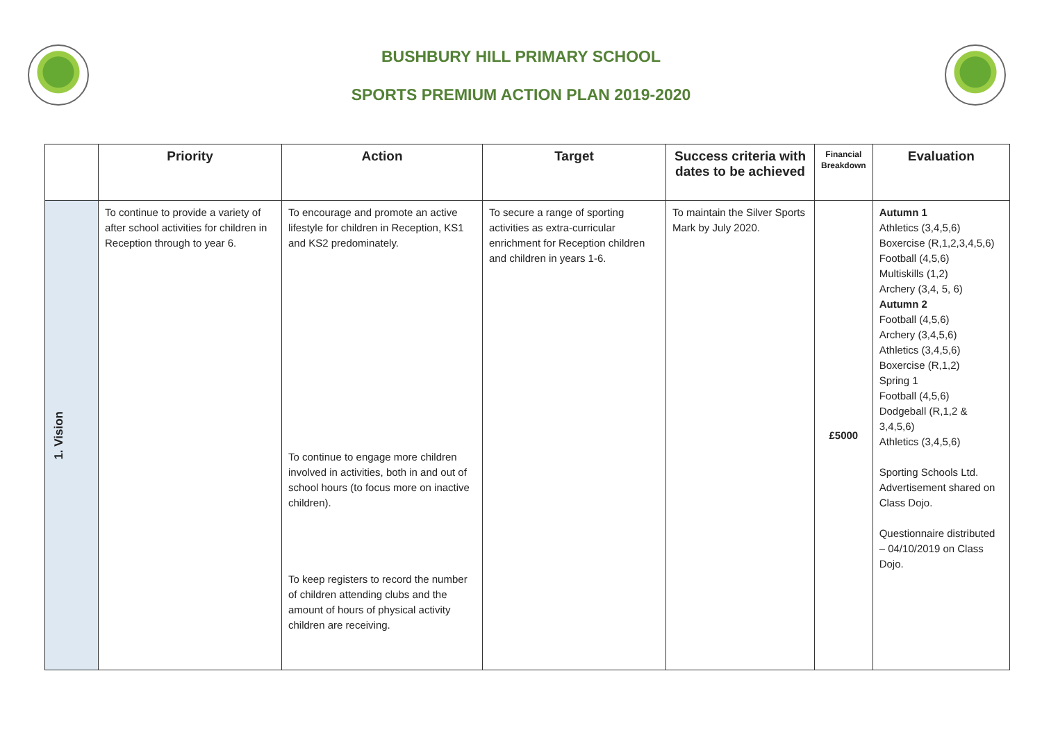BUSHBURY HILL PRIMARY SCHOOL
SPORTS PREMIUM ACTION PLAN 2019-2020
| | Priority | Action | Target | Success criteria with dates to be achieved | Financial Breakdown | Evaluation |
| --- | --- | --- | --- | --- | --- | --- |
| 1. Vision | To continue to provide a variety of after school activities for children in Reception through to year 6. | To encourage and promote an active lifestyle for children in Reception, KS1 and KS2 predominately. To continue to engage more children involved in activities, both in and out of school hours (to focus more on inactive children). To keep registers to record the number of children attending clubs and the amount of hours of physical activity children are receiving. | To secure a range of sporting activities as extra-curricular enrichment for Reception children and children in years 1-6. | To maintain the Silver Sports Mark by July 2020. | £5000 | Autumn 1 Athletics (3,4,5,6) Boxercise (R,1,2,3,4,5,6) Football (4,5,6) Multiskills (1,2) Archery (3,4, 5, 6) Autumn 2 Football (4,5,6) Archery (3,4,5,6) Athletics (3,4,5,6) Boxercise (R,1,2) Spring 1 Football (4,5,6) Dodgeball (R,1,2 & 3,4,5,6) Athletics (3,4,5,6) Sporting Schools Ltd. Advertisement shared on Class Dojo. Questionnaire distributed – 04/10/2019 on Class Dojo. |